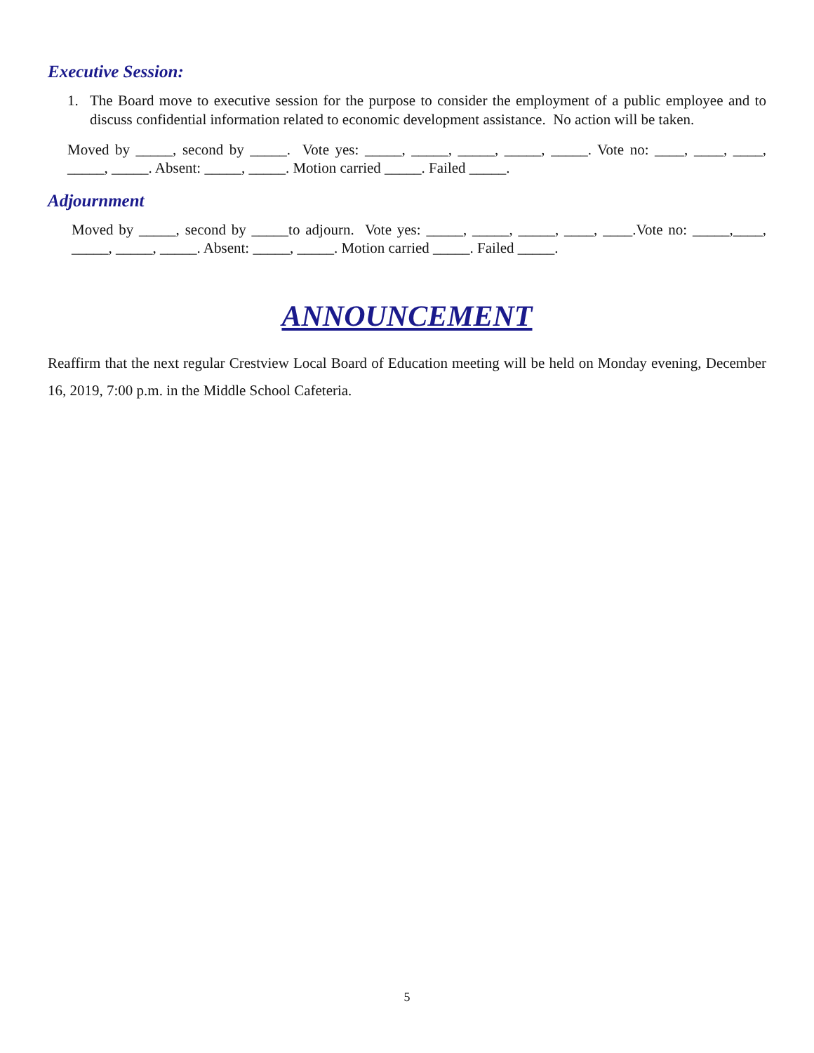Executive Session:
1. The Board move to executive session for the purpose to consider the employment of a public employee and to discuss confidential information related to economic development assistance. No action will be taken.
Moved by _____, second by _____. Vote yes: _____, _____, _____, _____, _____. Vote no: ____, ____, ____, _____, _____. Absent: _____, _____. Motion carried _____. Failed _____.
Adjournment
Moved by _____, second by _____to adjourn. Vote yes: _____, _____, _____, ____, ____.Vote no: _____,____, _____, _____, _____. Absent: _____, _____. Motion carried _____. Failed _____.
ANNOUNCEMENT
Reaffirm that the next regular Crestview Local Board of Education meeting will be held on Monday evening, December 16, 2019, 7:00 p.m. in the Middle School Cafeteria.
5